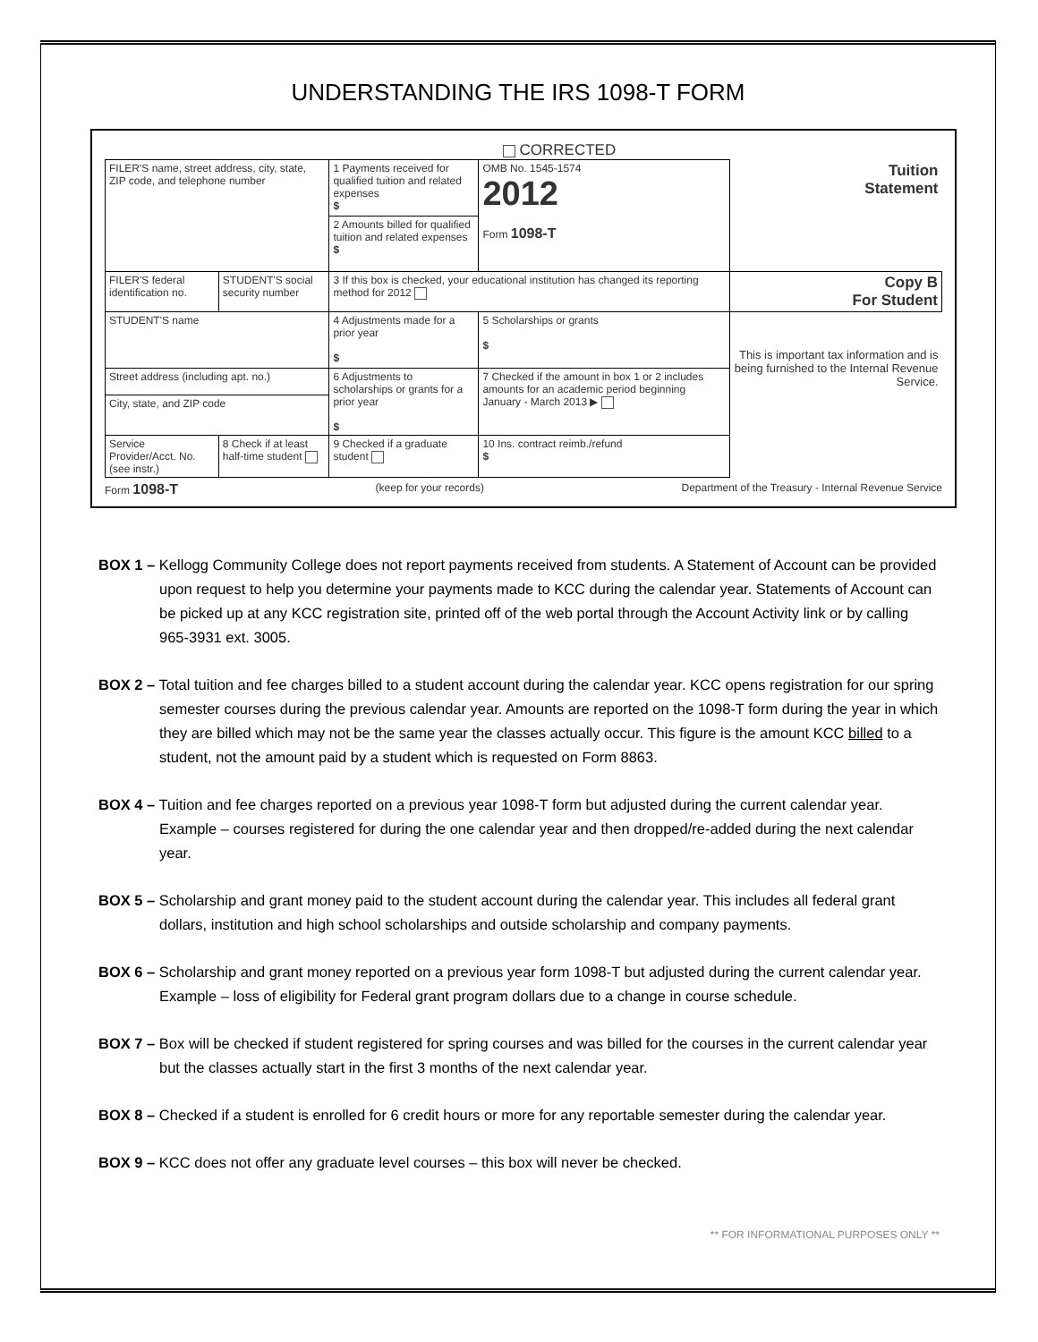UNDERSTANDING THE IRS 1098-T FORM
CORRECTED
| FILER'S name, street address, city, state, ZIP code, and telephone number | | 1 Payments received for qualified tuition and related expenses $ | OMB No. 1545-1574 2012 Form 1098-T | Tuition Statement |
| | | 2 Amounts billed for qualified tuition and related expenses $ | | |
| FILER'S federal identification no. | STUDENT'S social security number | 3 If this box is checked, your educational institution has changed its reporting method for 2012 | | Copy B For Student |
| STUDENT'S name | | 4 Adjustments made for a prior year $ | 5 Scholarships or grants $ | This is important tax information and is being furnished to the Internal Revenue Service. |
| Street address (including apt. no.) | | 6 Adjustments to scholarships or grants for a prior year $ | 7 Checked if the amount in box 1 or 2 includes amounts for an academic period beginning January - March 2013 ▶ | |
| City, state, and ZIP code | | | | |
| Service Provider/Acct. No. (see instr.) | 8 Check if at least half-time student | 9 Checked if a graduate student | 10 Ins. contract reimb./refund $ | |
Form 1098-T (keep for your records) Department of the Treasury - Internal Revenue Service
BOX 1 – Kellogg Community College does not report payments received from students. A Statement of Account can be provided upon request to help you determine your payments made to KCC during the calendar year. Statements of Account can be picked up at any KCC registration site, printed off of the web portal through the Account Activity link or by calling 965-3931 ext. 3005.
BOX 2 – Total tuition and fee charges billed to a student account during the calendar year. KCC opens registration for our spring semester courses during the previous calendar year. Amounts are reported on the 1098-T form during the year in which they are billed which may not be the same year the classes actually occur. This figure is the amount KCC billed to a student, not the amount paid by a student which is requested on Form 8863.
BOX 4 – Tuition and fee charges reported on a previous year 1098-T form but adjusted during the current calendar year. Example – courses registered for during the one calendar year and then dropped/re-added during the next calendar year.
BOX 5 – Scholarship and grant money paid to the student account during the calendar year. This includes all federal grant dollars, institution and high school scholarships and outside scholarship and company payments.
BOX 6 – Scholarship and grant money reported on a previous year form 1098-T but adjusted during the current calendar year. Example – loss of eligibility for Federal grant program dollars due to a change in course schedule.
BOX 7 – Box will be checked if student registered for spring courses and was billed for the courses in the current calendar year but the classes actually start in the first 3 months of the next calendar year.
BOX 8 – Checked if a student is enrolled for 6 credit hours or more for any reportable semester during the calendar year.
BOX 9 – KCC does not offer any graduate level courses – this box will never be checked.
** FOR INFORMATIONAL PURPOSES ONLY **